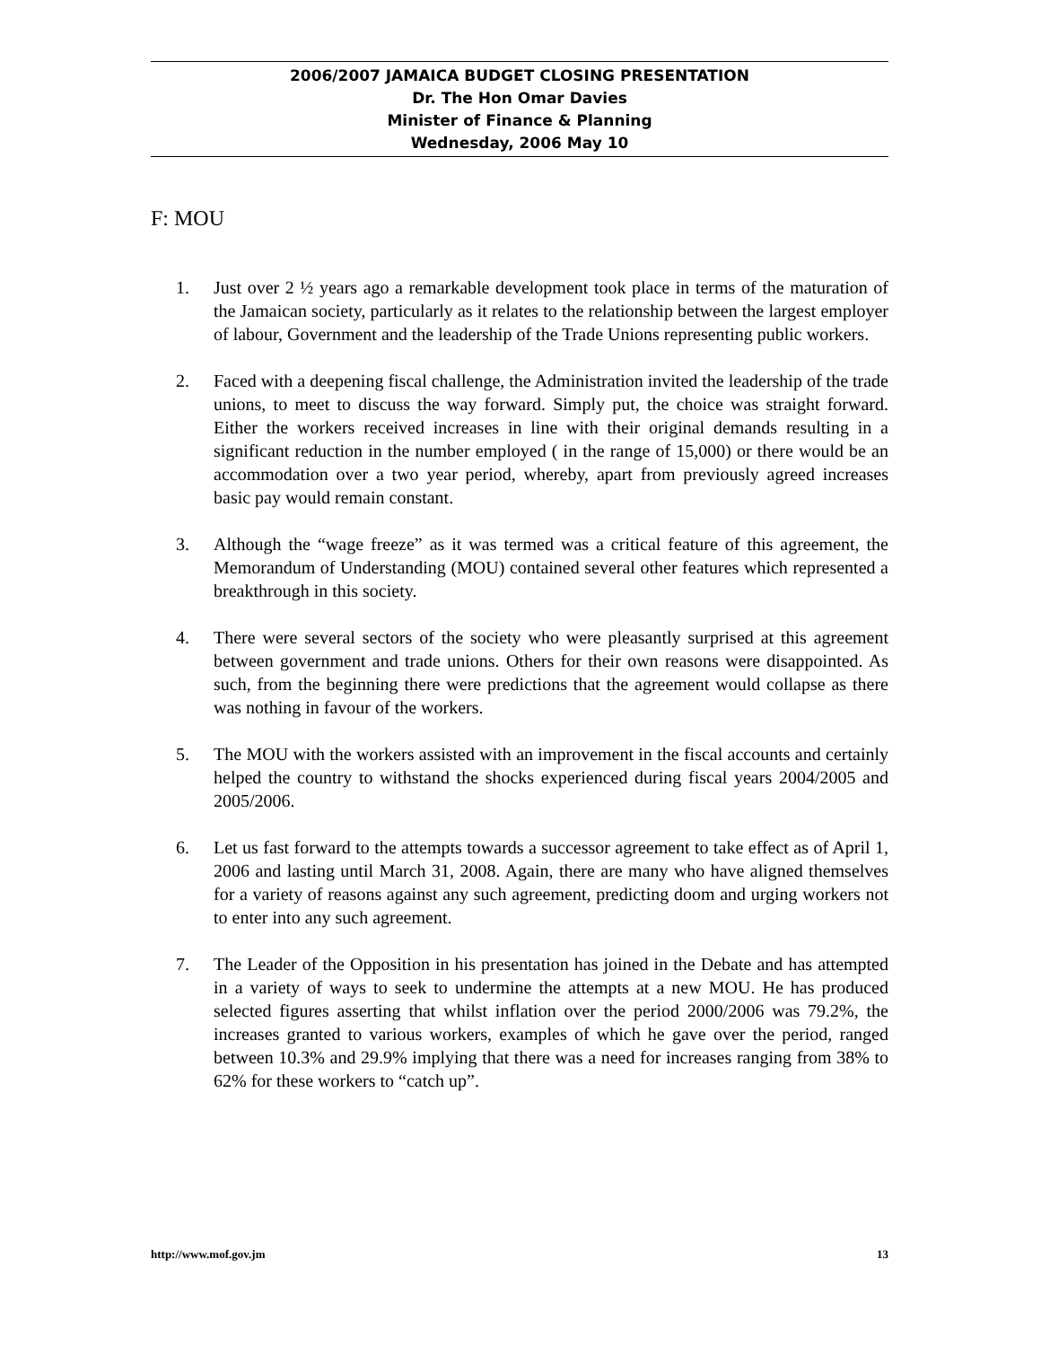2006/2007 JAMAICA BUDGET CLOSING PRESENTATION
Dr. The Hon Omar Davies
Minister of Finance & Planning
Wednesday, 2006 May 10
F: MOU
1. Just over 2 ½ years ago a remarkable development took place in terms of the maturation of the Jamaican society, particularly as it relates to the relationship between the largest employer of labour, Government and the leadership of the Trade Unions representing public workers.
2. Faced with a deepening fiscal challenge, the Administration invited the leadership of the trade unions, to meet to discuss the way forward. Simply put, the choice was straight forward. Either the workers received increases in line with their original demands resulting in a significant reduction in the number employed ( in the range of 15,000) or there would be an accommodation over a two year period, whereby, apart from previously agreed increases basic pay would remain constant.
3. Although the “wage freeze” as it was termed was a critical feature of this agreement, the Memorandum of Understanding (MOU) contained several other features which represented a breakthrough in this society.
4. There were several sectors of the society who were pleasantly surprised at this agreement between government and trade unions. Others for their own reasons were disappointed. As such, from the beginning there were predictions that the agreement would collapse as there was nothing in favour of the workers.
5. The MOU with the workers assisted with an improvement in the fiscal accounts and certainly helped the country to withstand the shocks experienced during fiscal years 2004/2005 and 2005/2006.
6. Let us fast forward to the attempts towards a successor agreement to take effect as of April 1, 2006 and lasting until March 31, 2008. Again, there are many who have aligned themselves for a variety of reasons against any such agreement, predicting doom and urging workers not to enter into any such agreement.
7. The Leader of the Opposition in his presentation has joined in the Debate and has attempted in a variety of ways to seek to undermine the attempts at a new MOU. He has produced selected figures asserting that whilst inflation over the period 2000/2006 was 79.2%, the increases granted to various workers, examples of which he gave over the period, ranged between 10.3% and 29.9% implying that there was a need for increases ranging from 38% to 62% for these workers to “catch up”.
http://www.mof.gov.jm 13